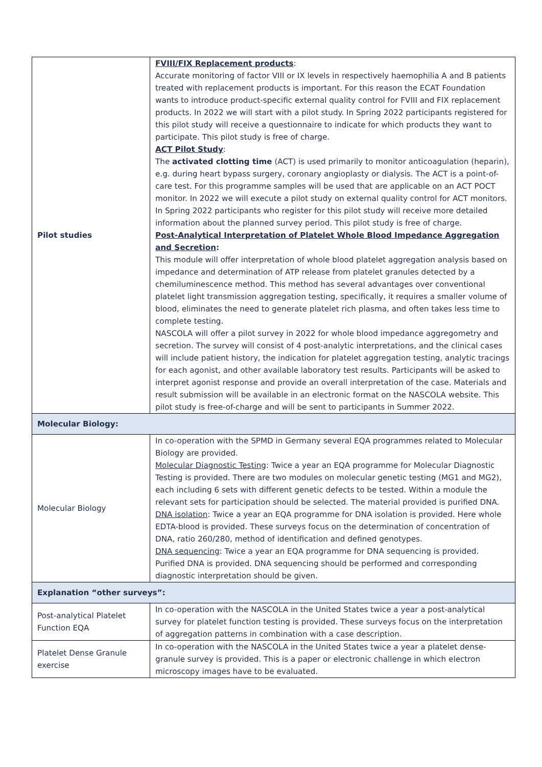| Pilot studies | FVIII/FIX Replacement products : Accurate monitoring of factor VIII or IX levels in respectively haemophilia A and B patients treated with replacement products is important. For this reason the ECAT Foundation wants to introduce product-specific external quality control for FVIII and FIX replacement products. In 2022 we will start with a pilot study. In Spring 2022 participants registered for this pilot study will receive a questionnaire to indicate for which products they want to participate. This pilot study is free of charge. ACT Pilot Study : The activated clotting time (ACT) is used primarily to monitor anticoagulation (heparin), e.g. during heart bypass surgery, coronary angioplasty or dialysis. The ACT is a point-of-care test. For this programme samples will be used that are applicable on an ACT POCT monitor. In 2022 we will execute a pilot study on external quality control for ACT monitors. In Spring 2022 participants who register for this pilot study will receive more detailed information about the planned survey period. This pilot study is free of charge. Post-Analytical Interpretation of Platelet Whole Blood Impedance Aggregation and Secretion : This module will offer interpretation of whole blood platelet aggregation analysis based on impedance and determination of ATP release from platelet granules detected by a chemiluminescence method. This method has several advantages over conventional platelet light transmission aggregation testing, specifically, it requires a smaller volume of blood, eliminates the need to generate platelet rich plasma, and often takes less time to complete testing. NASCOLA will offer a pilot survey in 2022 for whole blood impedance aggregometry and secretion. The survey will consist of 4 post-analytic interpretations, and the clinical cases will include patient history, the indication for platelet aggregation testing, analytic tracings for each agonist, and other available laboratory test results. Participants will be asked to interpret agonist response and provide an overall interpretation of the case. Materials and result submission will be available in an electronic format on the NASCOLA website. This pilot study is free-of-charge and will be sent to participants in Summer 2022. |
| Molecular Biology: | |
| Molecular Biology | In co-operation with the SPMD in Germany several EQA programmes related to Molecular Biology are provided. Molecular Diagnostic Testing : Twice a year an EQA programme for Molecular Diagnostic Testing is provided. There are two modules on molecular genetic testing (MG1 and MG2), each including 6 sets with different genetic defects to be tested. Within a module the relevant sets for participation should be selected. The material provided is purified DNA. DNA isolation : Twice a year an EQA programme for DNA isolation is provided. Here whole EDTA-blood is provided. These surveys focus on the determination of concentration of DNA, ratio 260/280, method of identification and defined genotypes. DNA sequencing : Twice a year an EQA programme for DNA sequencing is provided. Purified DNA is provided. DNA sequencing should be performed and corresponding diagnostic interpretation should be given. |
| Explanation “other surveys”: | |
| Post-analytical Platelet Function EQA | In co-operation with the NASCOLA in the United States twice a year a post-analytical survey for platelet function testing is provided. These surveys focus on the interpretation of aggregation patterns in combination with a case description. |
| Platelet Dense Granule exercise | In co-operation with the NASCOLA in the United States twice a year a platelet dense-granule survey is provided. This is a paper or electronic challenge in which electron microscopy images have to be evaluated. |